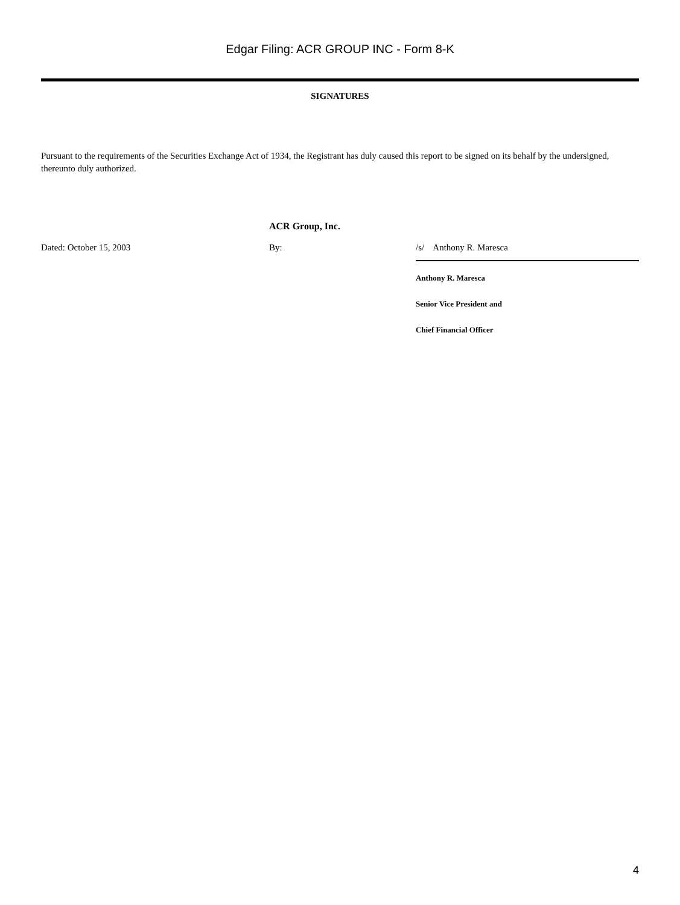Edgar Filing: ACR GROUP INC - Form 8-K
SIGNATURES
Pursuant to the requirements of the Securities Exchange Act of 1934, the Registrant has duly caused this report to be signed on its behalf by the undersigned, thereunto duly authorized.
ACR Group, Inc.
Dated: October 15, 2003 By: /s/ Anthony R. Maresca
Anthony R. Maresca
Senior Vice President and
Chief Financial Officer
4